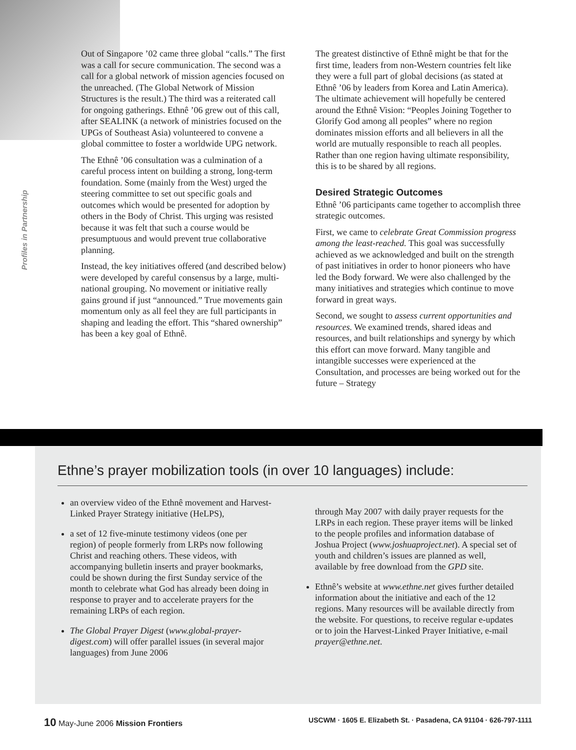Profiles in Partnership
Out of Singapore ’02 came three global “calls.” The first was a call for secure communication. The second was a call for a global network of mission agencies focused on the unreached. (The Global Network of Mission Structures is the result.) The third was a reiterated call for ongoing gatherings. Ethnê ’06 grew out of this call, after SEALINK (a network of ministries focused on the UPGs of Southeast Asia) volunteered to convene a global committee to foster a worldwide UPG network.
The Ethnê ’06 consultation was a culmination of a careful process intent on building a strong, long-term foundation. Some (mainly from the West) urged the steering committee to set out specific goals and outcomes which would be presented for adoption by others in the Body of Christ. This urging was resisted because it was felt that such a course would be presumptuous and would prevent true collaborative planning.
Instead, the key initiatives offered (and described below) were developed by careful consensus by a large, multi-national grouping. No movement or initiative really gains ground if just “announced.” True movements gain momentum only as all feel they are full participants in shaping and leading the effort. This “shared ownership” has been a key goal of Ethnê.
The greatest distinctive of Ethnê might be that for the first time, leaders from non-Western countries felt like they were a full part of global decisions (as stated at Ethnê ’06 by leaders from Korea and Latin America). The ultimate achievement will hopefully be centered around the Ethnê Vision: “Peoples Joining Together to Glorify God among all peoples” where no region dominates mission efforts and all believers in all the world are mutually responsible to reach all peoples. Rather than one region having ultimate responsibility, this is to be shared by all regions.
Desired Strategic Outcomes
Ethnê ’06 participants came together to accomplish three strategic outcomes.
First, we came to celebrate Great Commission progress among the least-reached. This goal was successfully achieved as we acknowledged and built on the strength of past initiatives in order to honor pioneers who have led the Body forward. We were also challenged by the many initiatives and strategies which continue to move forward in great ways.
Second, we sought to assess current opportunities and resources. We examined trends, shared ideas and resources, and built relationships and synergy by which this effort can move forward. Many tangible and intangible successes were experienced at the Consultation, and processes are being worked out for the future – Strategy
Ethne’s prayer mobilization tools (in over 10 languages) include:
an overview video of the Ethnê movement and Harvest-Linked Prayer Strategy initiative (HeLPS),
a set of 12 five-minute testimony videos (one per region) of people formerly from LRPs now following Christ and reaching others. These videos, with accompanying bulletin inserts and prayer bookmarks, could be shown during the first Sunday service of the month to celebrate what God has already been doing in response to prayer and to accelerate prayers for the remaining LRPs of each region.
The Global Prayer Digest (www.global-prayer-digest.com) will offer parallel issues (in several major languages) from June 2006
through May 2007 with daily prayer requests for the LRPs in each region. These prayer items will be linked to the people profiles and information database of Joshua Project (www.joshuaproject.net). A special set of youth and children’s issues are planned as well, available by free download from the GPD site.
Ethnê’s website at www.ethne.net gives further detailed information about the initiative and each of the 12 regions. Many resources will be available directly from the website. For questions, to receive regular e-updates or to join the Harvest-Linked Prayer Initiative, e-mail prayer@ethne.net.
10 May-June 2006 Mission Frontiers USCWM · 1605 E. Elizabeth St. · Pasadena, CA 91104 · 626-797-1111